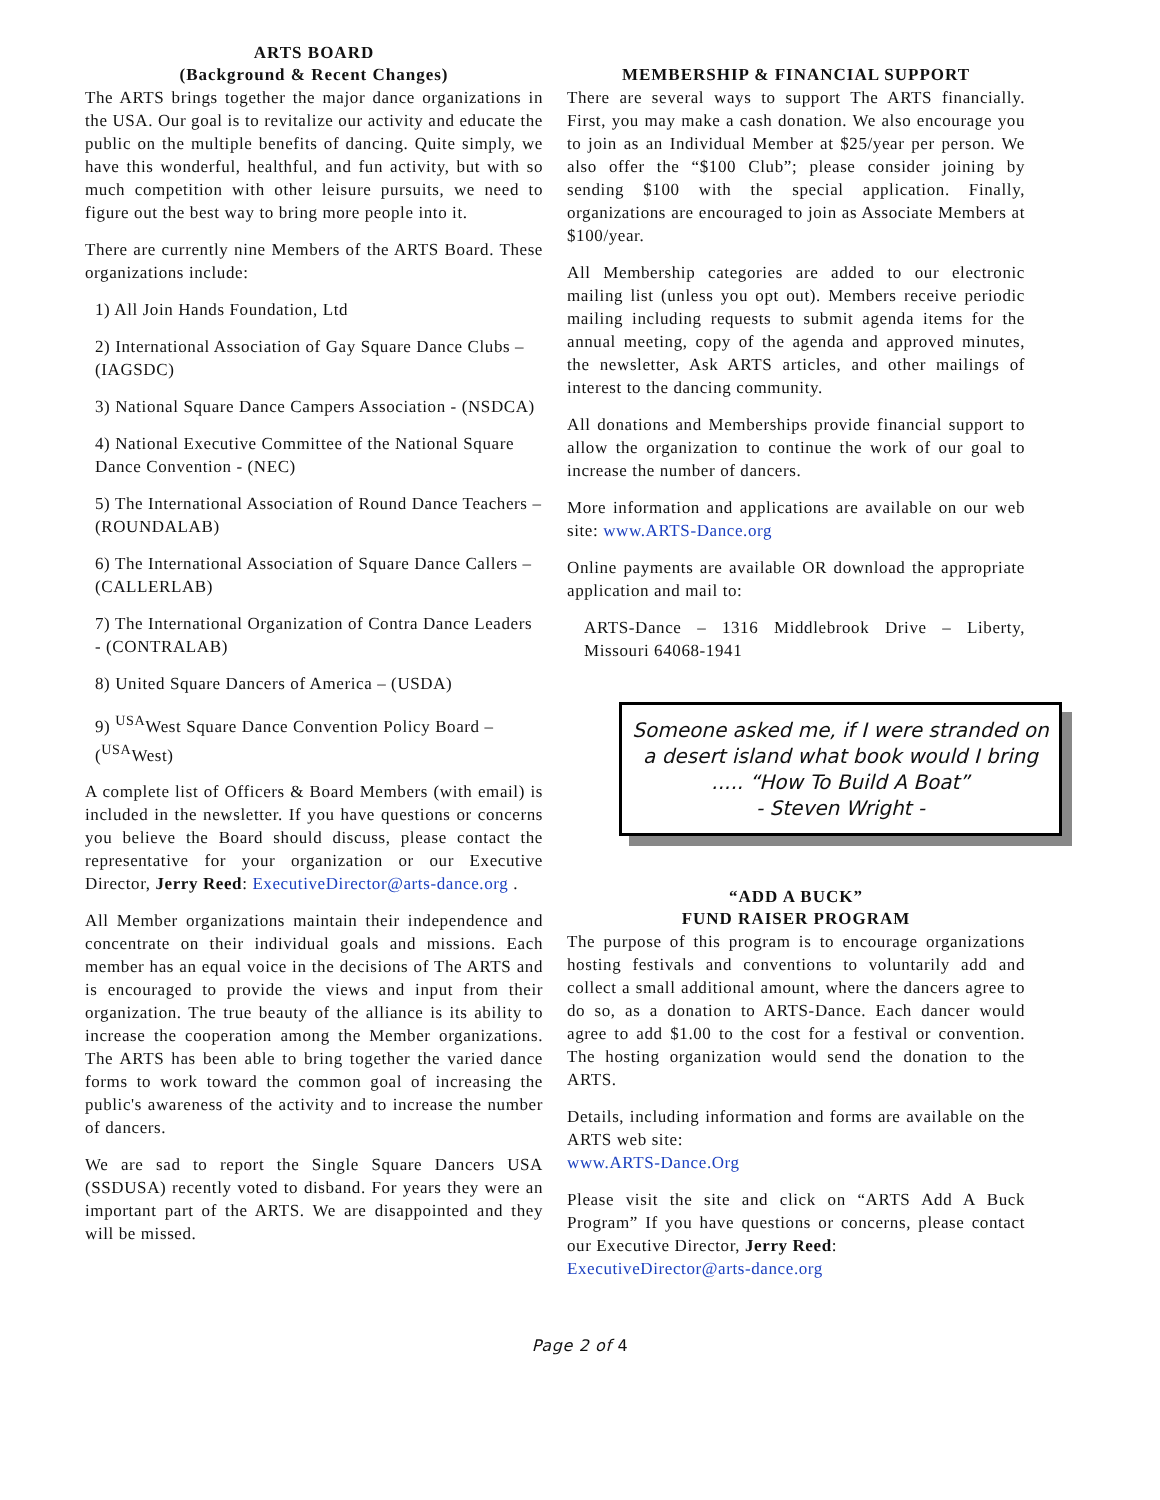ARTS BOARD
(Background & Recent Changes)
The ARTS brings together the major dance organizations in the USA. Our goal is to revitalize our activity and educate the public on the multiple benefits of dancing. Quite simply, we have this wonderful, healthful, and fun activity, but with so much competition with other leisure pursuits, we need to figure out the best way to bring more people into it.
There are currently nine Members of the ARTS Board. These organizations include:
1) All Join Hands Foundation, Ltd
2) International Association of Gay Square Dance Clubs – (IAGSDC)
3) National Square Dance Campers Association - (NSDCA)
4) National Executive Committee of the National Square Dance Convention - (NEC)
5) The International Association of Round Dance Teachers – (ROUNDALAB)
6) The International Association of Square Dance Callers – (CALLERLAB)
7) The International Organization of Contra Dance Leaders - (CONTRALAB)
8) United Square Dancers of America – (USDA)
9) <sup>USA</sup>West Square Dance Convention Policy Board – (<sup>USA</sup>West)
A complete list of Officers & Board Members (with email) is included in the newsletter. If you have questions or concerns you believe the Board should discuss, please contact the representative for your organization or our Executive Director, Jerry Reed: ExecutiveDirector@arts-dance.org .
All Member organizations maintain their independence and concentrate on their individual goals and missions. Each member has an equal voice in the decisions of The ARTS and is encouraged to provide the views and input from their organization. The true beauty of the alliance is its ability to increase the cooperation among the Member organizations. The ARTS has been able to bring together the varied dance forms to work toward the common goal of increasing the public's awareness of the activity and to increase the number of dancers.
We are sad to report the Single Square Dancers USA (SSDUSA) recently voted to disband. For years they were an important part of the ARTS. We are disappointed and they will be missed.
MEMBERSHIP & FINANCIAL SUPPORT
There are several ways to support The ARTS financially. First, you may make a cash donation. We also encourage you to join as an Individual Member at $25/year per person. We also offer the “$100 Club”; please consider joining by sending $100 with the special application. Finally, organizations are encouraged to join as Associate Members at $100/year.
All Membership categories are added to our electronic mailing list (unless you opt out). Members receive periodic mailing including requests to submit agenda items for the annual meeting, copy of the agenda and approved minutes, the newsletter, Ask ARTS articles, and other mailings of interest to the dancing community.
All donations and Memberships provide financial support to allow the organization to continue the work of our goal to increase the number of dancers.
More information and applications are available on our web site: www.ARTS-Dance.org
Online payments are available OR download the appropriate application and mail to:
ARTS-Dance – 1316 Middlebrook Drive – Liberty, Missouri 64068-1941
Someone asked me, if I were stranded on a desert island what book would I bring ..... “How To Build A Boat”
- Steven Wright -
“ADD A BUCK”
FUND RAISER PROGRAM
The purpose of this program is to encourage organizations hosting festivals and conventions to voluntarily add and collect a small additional amount, where the dancers agree to do so, as a donation to ARTS-Dance. Each dancer would agree to add $1.00 to the cost for a festival or convention. The hosting organization would send the donation to the ARTS.
Details, including information and forms are available on the ARTS web site:
www.ARTS-Dance.Org
Please visit the site and click on “ARTS Add A Buck Program” If you have questions or concerns, please contact our Executive Director, Jerry Reed:
ExecutiveDirector@arts-dance.org
Page 2 of 4